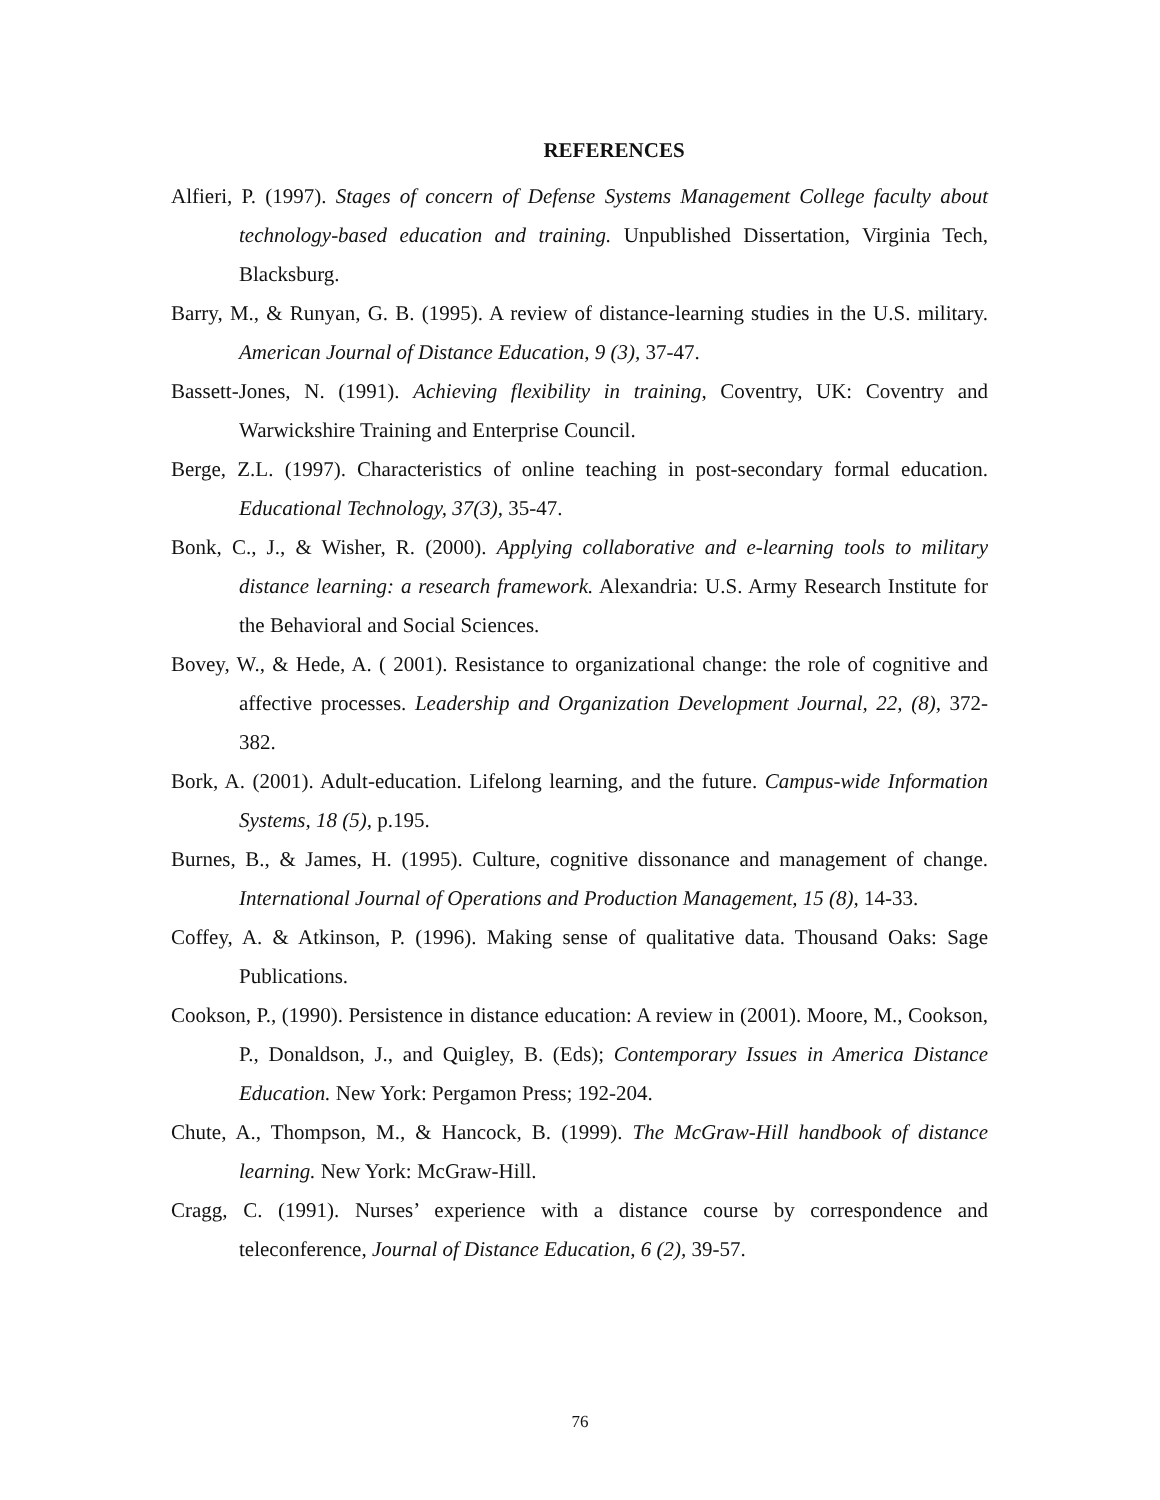REFERENCES
Alfieri, P. (1997). Stages of concern of Defense Systems Management College faculty about technology-based education and training. Unpublished Dissertation, Virginia Tech, Blacksburg.
Barry, M., & Runyan, G. B. (1995). A review of distance-learning studies in the U.S. military. American Journal of Distance Education, 9 (3), 37-47.
Bassett-Jones, N. (1991). Achieving flexibility in training, Coventry, UK: Coventry and Warwickshire Training and Enterprise Council.
Berge, Z.L. (1997). Characteristics of online teaching in post-secondary formal education. Educational Technology, 37(3), 35-47.
Bonk, C., J., & Wisher, R. (2000). Applying collaborative and e-learning tools to military distance learning: a research framework. Alexandria: U.S. Army Research Institute for the Behavioral and Social Sciences.
Bovey, W., & Hede, A. ( 2001). Resistance to organizational change: the role of cognitive and affective processes. Leadership and Organization Development Journal, 22, (8), 372-382.
Bork, A. (2001). Adult-education. Lifelong learning, and the future. Campus-wide Information Systems, 18 (5), p.195.
Burnes, B., & James, H. (1995). Culture, cognitive dissonance and management of change. International Journal of Operations and Production Management, 15 (8), 14-33.
Coffey, A. & Atkinson, P. (1996). Making sense of qualitative data. Thousand Oaks: Sage Publications.
Cookson, P., (1990). Persistence in distance education: A review in (2001). Moore, M., Cookson, P., Donaldson, J., and Quigley, B. (Eds); Contemporary Issues in America Distance Education. New York: Pergamon Press; 192-204.
Chute, A., Thompson, M., & Hancock, B. (1999). The McGraw-Hill handbook of distance learning. New York: McGraw-Hill.
Cragg, C. (1991). Nurses’ experience with a distance course by correspondence and teleconference, Journal of Distance Education, 6 (2), 39-57.
76